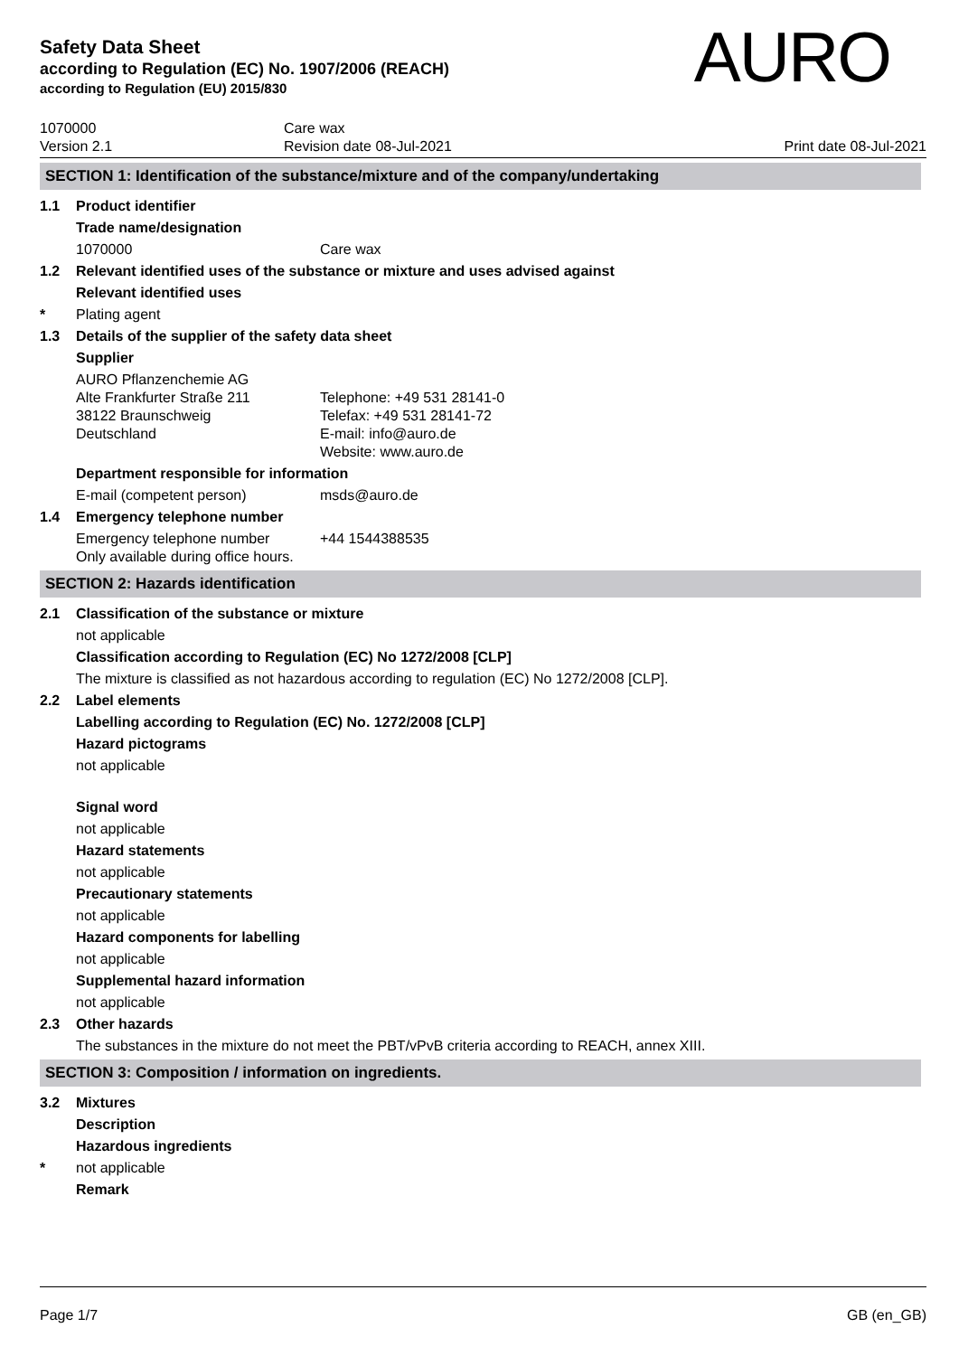Safety Data Sheet
according to Regulation (EC) No. 1907/2006 (REACH)
according to Regulation (EU) 2015/830
AURO
1070000
Version 2.1
Care wax
Revision date 08-Jul-2021
Print date 08-Jul-2021
SECTION 1: Identification of the substance/mixture and of the company/undertaking
1.1 Product identifier
Trade name/designation
1070000 Care wax
1.2 Relevant identified uses of the substance or mixture and uses advised against
Relevant identified uses
* Plating agent
1.3 Details of the supplier of the safety data sheet
Supplier
AURO Pflanzenchemie AG
Alte Frankfurter Straße 211
38122 Braunschweig
Deutschland
Telephone: +49 531 28141-0
Telefax: +49 531 28141-72
E-mail: info@auro.de
Website: www.auro.de
Department responsible for information
E-mail (competent person) msds@auro.de
1.4 Emergency telephone number
Emergency telephone number
Only available during office hours.
+44 1544388535
SECTION 2: Hazards identification
2.1 Classification of the substance or mixture
not applicable
Classification according to Regulation (EC) No 1272/2008 [CLP]
The mixture is classified as not hazardous according to regulation (EC) No 1272/2008 [CLP].
2.2 Label elements
Labelling according to Regulation (EC) No. 1272/2008 [CLP]
Hazard pictograms
not applicable
Signal word
not applicable
Hazard statements
not applicable
Precautionary statements
not applicable
Hazard components for labelling
not applicable
Supplemental hazard information
not applicable
2.3 Other hazards
The substances in the mixture do not meet the PBT/vPvB criteria according to REACH, annex XIII.
SECTION 3: Composition / information on ingredients.
3.2 Mixtures
Description
Hazardous ingredients
* not applicable
Remark
Page 1/7 GB (en_GB)